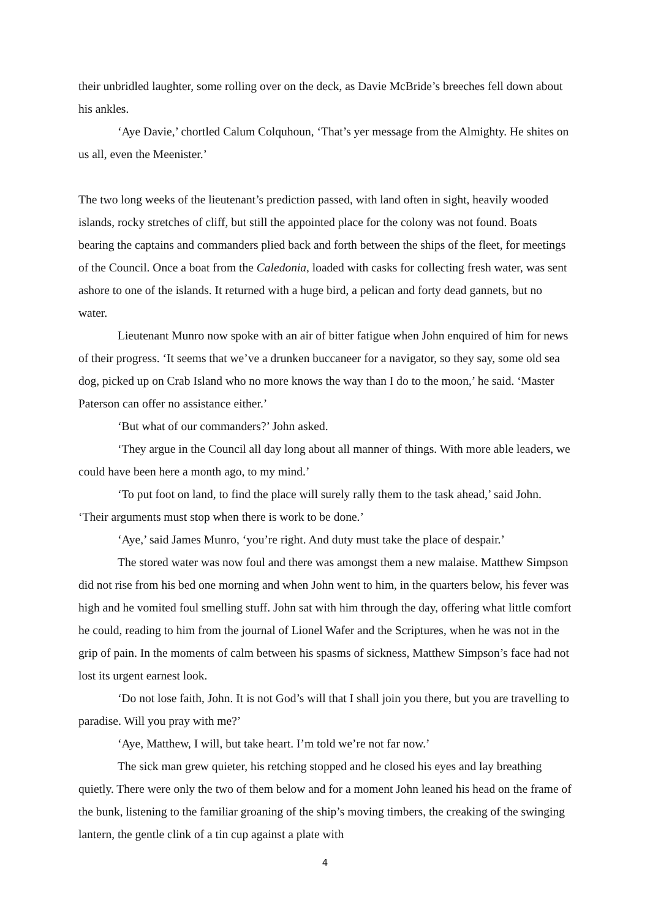their unbridled laughter, some rolling over on the deck, as Davie McBride’s breeches fell down about his ankles.
‘Aye Davie,’ chortled Calum Colquhoun, ‘That’s yer message from the Almighty. He shites on us all, even the Meenister.’
The two long weeks of the lieutenant’s prediction passed, with land often in sight, heavily wooded islands, rocky stretches of cliff, but still the appointed place for the colony was not found. Boats bearing the captains and commanders plied back and forth between the ships of the fleet, for meetings of the Council. Once a boat from the Caledonia, loaded with casks for collecting fresh water, was sent ashore to one of the islands. It returned with a huge bird, a pelican and forty dead gannets, but no water.
Lieutenant Munro now spoke with an air of bitter fatigue when John enquired of him for news of their progress. ‘It seems that we’ve a drunken buccaneer for a navigator, so they say, some old sea dog, picked up on Crab Island who no more knows the way than I do to the moon,’ he said. ‘Master Paterson can offer no assistance either.’
‘But what of our commanders?’ John asked.
‘They argue in the Council all day long about all manner of things. With more able leaders, we could have been here a month ago, to my mind.’
‘To put foot on land, to find the place will surely rally them to the task ahead,’ said John. ‘Their arguments must stop when there is work to be done.’
‘Aye,’ said James Munro, ‘you’re right. And duty must take the place of despair.’
The stored water was now foul and there was amongst them a new malaise. Matthew Simpson did not rise from his bed one morning and when John went to him, in the quarters below, his fever was high and he vomited foul smelling stuff. John sat with him through the day, offering what little comfort he could, reading to him from the journal of Lionel Wafer and the Scriptures, when he was not in the grip of pain. In the moments of calm between his spasms of sickness, Matthew Simpson’s face had not lost its urgent earnest look.
‘Do not lose faith, John. It is not God’s will that I shall join you there, but you are travelling to paradise. Will you pray with me?’
‘Aye, Matthew, I will, but take heart. I’m told we’re not far now.’
The sick man grew quieter, his retching stopped and he closed his eyes and lay breathing quietly. There were only the two of them below and for a moment John leaned his head on the frame of the bunk, listening to the familiar groaning of the ship’s moving timbers, the creaking of the swinging lantern, the gentle clink of a tin cup against a plate with
4